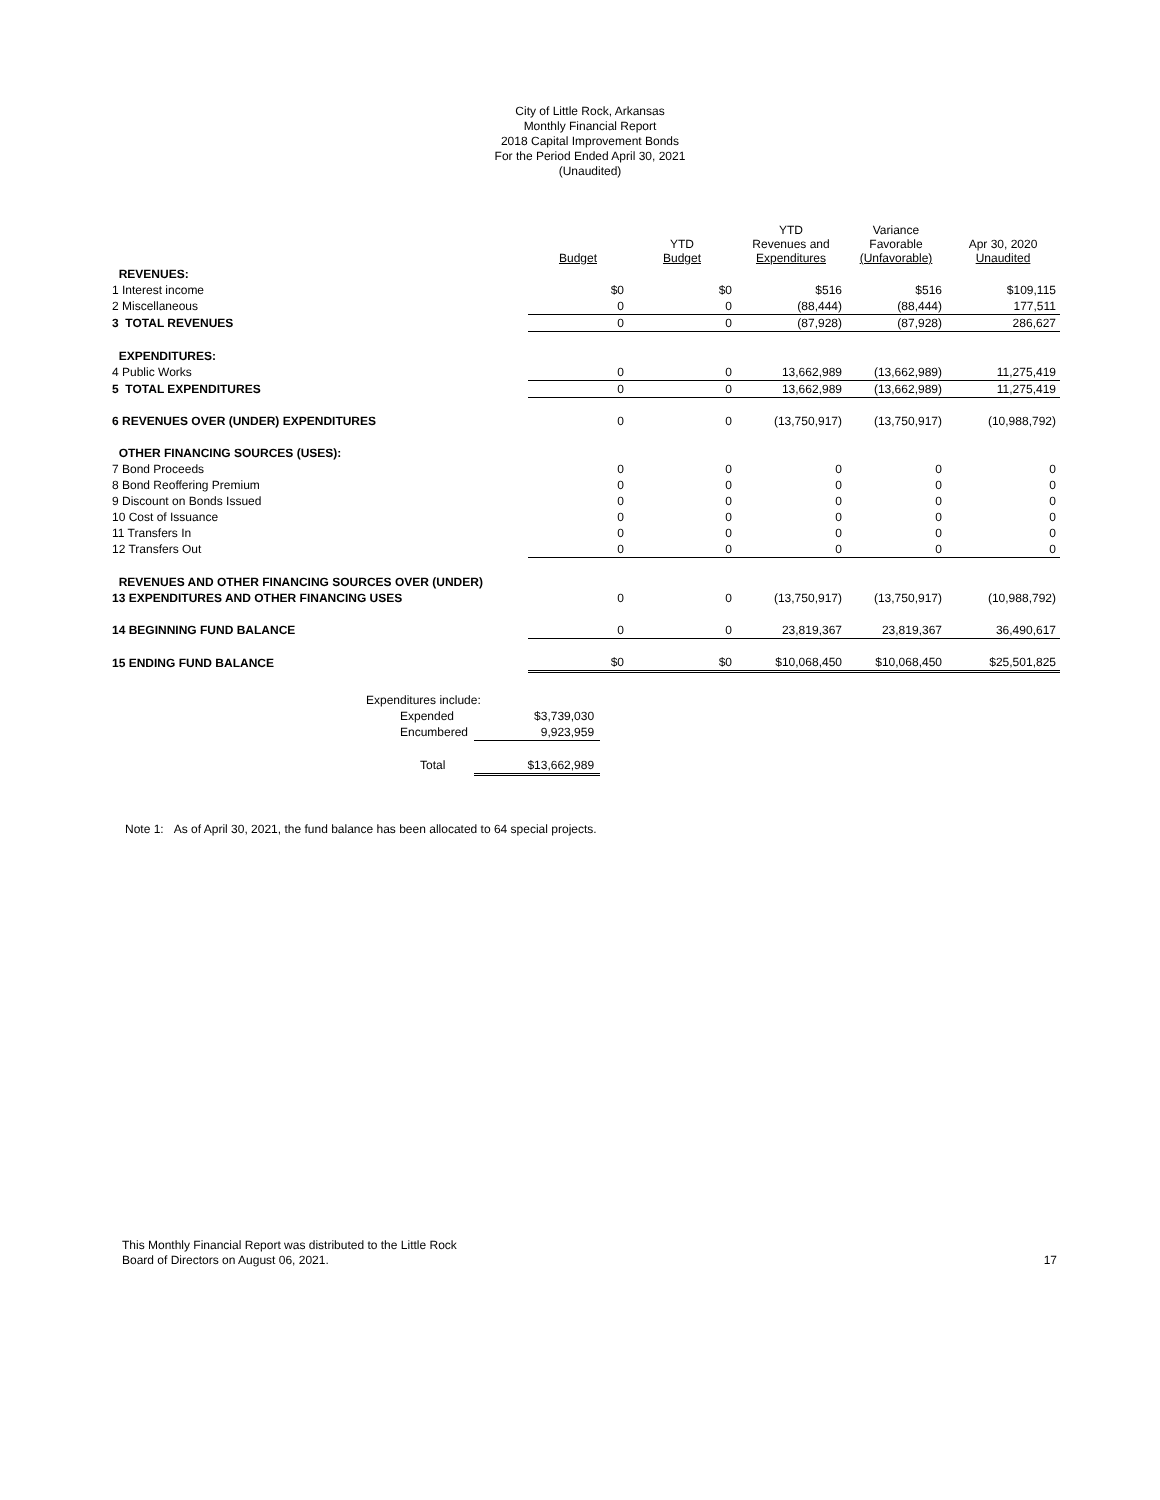City of Little Rock, Arkansas
Monthly Financial Report
2018 Capital Improvement Bonds
For the Period Ended April 30, 2021
(Unaudited)
| | Budget | YTD Budget | YTD Revenues and Expenditures | Variance Favorable (Unfavorable) | Apr 30, 2020 Unaudited |
| --- | --- | --- | --- | --- | --- |
| REVENUES: | | | | | |
| 1 Interest income | $0 | $0 | $516 | $516 | $109,115 |
| 2 Miscellaneous | 0 | 0 | (88,444) | (88,444) | 177,511 |
| 3 TOTAL REVENUES | 0 | 0 | (87,928) | (87,928) | 286,627 |
| EXPENDITURES: | | | | | |
| 4 Public Works | 0 | 0 | 13,662,989 | (13,662,989) | 11,275,419 |
| 5 TOTAL EXPENDITURES | 0 | 0 | 13,662,989 | (13,662,989) | 11,275,419 |
| 6 REVENUES OVER (UNDER) EXPENDITURES | 0 | 0 | (13,750,917) | (13,750,917) | (10,988,792) |
| OTHER FINANCING SOURCES (USES): | | | | | |
| 7 Bond Proceeds | 0 | 0 | 0 | 0 | 0 |
| 8 Bond Reoffering Premium | 0 | 0 | 0 | 0 | 0 |
| 9 Discount on Bonds Issued | 0 | 0 | 0 | 0 | 0 |
| 10 Cost of Issuance | 0 | 0 | 0 | 0 | 0 |
| 11 Transfers In | 0 | 0 | 0 | 0 | 0 |
| 12 Transfers Out | 0 | 0 | 0 | 0 | 0 |
| REVENUES AND OTHER FINANCING SOURCES OVER (UNDER) | | | | | |
| 13 EXPENDITURES AND OTHER FINANCING USES | 0 | 0 | (13,750,917) | (13,750,917) | (10,988,792) |
| 14 BEGINNING FUND BALANCE | 0 | 0 | 23,819,367 | 23,819,367 | 36,490,617 |
| 15 ENDING FUND BALANCE | $0 | $0 | $10,068,450 | $10,068,450 | $25,501,825 |
| Expenditures include: | |
| Expended | $3,739,030 |
| Encumbered | 9,923,959 |
| Total | $13,662,989 |
Note 1: As of April 30, 2021, the fund balance has been allocated to 64 special projects.
This Monthly Financial Report was distributed to the Little Rock
Board of Directors on August 06, 2021.
17